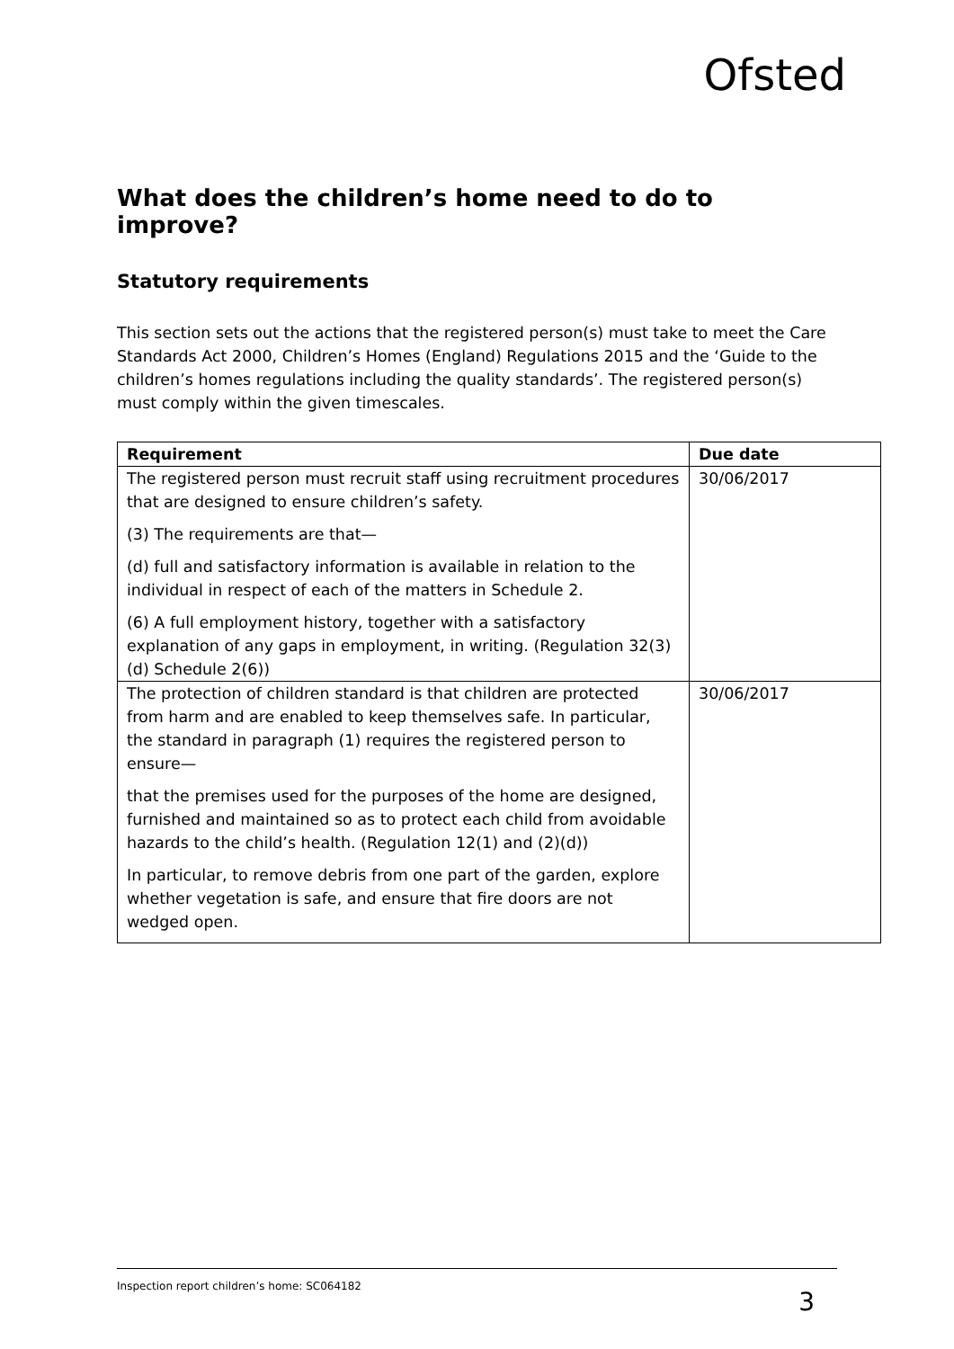Ofsted
What does the children’s home need to do to improve?
Statutory requirements
This section sets out the actions that the registered person(s) must take to meet the Care Standards Act 2000, Children’s Homes (England) Regulations 2015 and the ‘Guide to the children’s homes regulations including the quality standards’. The registered person(s) must comply within the given timescales.
| Requirement | Due date |
| --- | --- |
| The registered person must recruit staff using recruitment procedures that are designed to ensure children’s safety. (3) The requirements are that— (d) full and satisfactory information is available in relation to the individual in respect of each of the matters in Schedule 2. (6) A full employment history, together with a satisfactory explanation of any gaps in employment, in writing. (Regulation 32(3)(d) Schedule 2(6)) | 30/06/2017 |
| The protection of children standard is that children are protected from harm and are enabled to keep themselves safe. In particular, the standard in paragraph (1) requires the registered person to ensure— that the premises used for the purposes of the home are designed, furnished and maintained so as to protect each child from avoidable hazards to the child’s health. (Regulation 12(1) and (2)(d)) In particular, to remove debris from one part of the garden, explore whether vegetation is safe, and ensure that fire doors are not wedged open. | 30/06/2017 |
Inspection report children’s home: SC064182 3